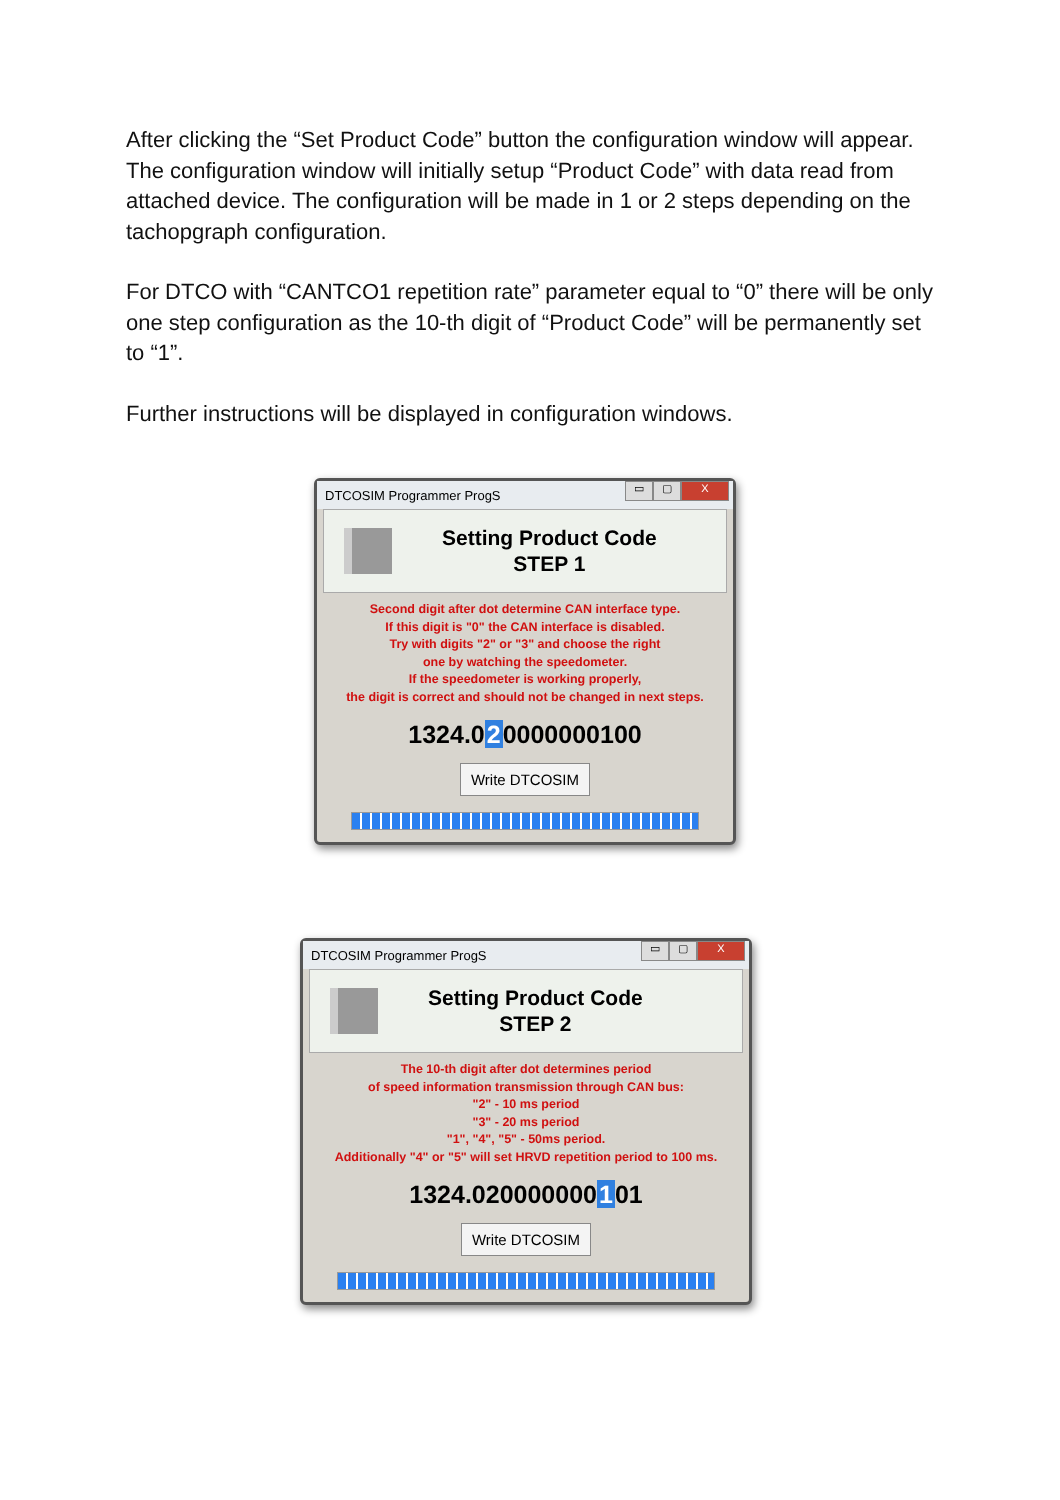After clicking the “Set Product Code” button the configuration window will appear. The configuration window will initially setup “Product Code” with data read from attached device. The configuration will be made in 1 or 2 steps depending on the tachopgraph configuration.
For DTCO with “CANTCO1 repetition rate” parameter equal to “0” there will be only one step configuration as the 10-th digit of “Product Code” will be permanently set to “1”.
Further instructions will be displayed in configuration windows.
DTCOSIM Programmer ProgS
▭ ▢ X
Setting Product Code
STEP 1
Second digit after dot determine CAN interface type.
If this digit is "0" the CAN interface is disabled.
Try with digits "2" or "3" and choose the right
one by watching the speedometer.
If the speedometer is working properly,
the digit is correct and should not be changed in next steps.
1324.020000000100
Write DTCOSIM
DTCOSIM Programmer ProgS
▭ ▢ X
Setting Product Code
STEP 2
The 10-th digit after dot determines period
of speed information transmission through CAN bus:
"2" - 10 ms period
"3" - 20 ms period
"1", "4", "5" - 50ms period.
Additionally "4" or "5" will set HRVD repetition period to 100 ms.
1324.020000000101
Write DTCOSIM